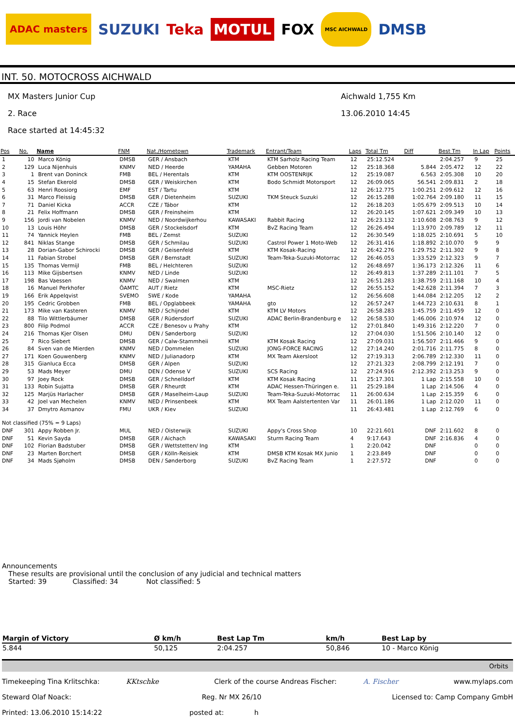ADAC masters SUZUKI Teka MOTUL FOX MSC AICHWALD DMSB
INT. 50. MOTOCROSS AICHWALD
MX Masters Junior Cup
2. Race
Race started at 14:45:32
Aichwald 1,755 Km
13.06.2010 14:45
| Pos | No. | Name | FNM | Nat./Hometown | Trademark | Entrant/Team | Laps | Total Tm | Diff | Best Tm | In Lap | Points |
| --- | --- | --- | --- | --- | --- | --- | --- | --- | --- | --- | --- | --- |
| 1 | 10 | Marco König | DMSB | GER / Ansbach | KTM | KTM Sarholz Racing Team | 12 | 25:12.524 | | 2:04.257 | 9 | 25 |
| 2 | 129 | Luca Nijenhuis | KNMV | NED / Heerde | YAMAHA | Gebben Motoren | 12 | 25:18.368 | 5.844 | 2:05.472 | 12 | 22 |
| 3 | 1 | Brent van Doninck | FMB | BEL / Herentals | KTM | KTM OOSTENRIJK | 12 | 25:19.087 | 6.563 | 2:05.308 | 10 | 20 |
| 4 | 15 | Stefan Ekerold | DMSB | GER / Weiskirchen | KTM | Bodo Schmidt Motorsport | 12 | 26:09.065 | 56.541 | 2:09.831 | 2 | 18 |
| 5 | 63 | Henri Roosiorg | EMF | EST / Tartu | KTM | | 12 | 26:12.775 | 1:00.251 | 2:09.612 | 12 | 16 |
| 6 | 31 | Marco Fleissig | DMSB | GER / Dietenheim | SUZUKI | TKM Steuck Suzuki | 12 | 26:15.288 | 1:02.764 | 2:09.180 | 11 | 15 |
| 7 | 71 | Daniel Kicka | ACCR | CZE / Tábor | KTM | | 12 | 26:18.203 | 1:05.679 | 2:09.513 | 10 | 14 |
| 8 | 21 | Felix Hoffmann | DMSB | GER / Freinsheim | KTM | | 12 | 26:20.145 | 1:07.621 | 2:09.349 | 10 | 13 |
| 9 | 156 | Jordi van Nobelen | KNMV | NED / Noordwijkerhou | KAWASAKI | Rabbit Racing | 12 | 26:23.132 | 1:10.608 | 2:08.763 | 9 | 12 |
| 10 | 13 | Louis Höhr | DMSB | GER / Stockelsdorf | KTM | BvZ Racing Team | 12 | 26:26.494 | 1:13.970 | 2:09.789 | 12 | 11 |
| 11 | 74 | Yannick Heylen | FMB | BEL / Zemst | SUZUKI | | 12 | 26:30.549 | 1:18.025 | 2:10.691 | 5 | 10 |
| 12 | 841 | Niklas Stange | DMSB | GER / Schmilau | SUZUKI | Castrol Power 1 Moto-Web | 12 | 26:31.416 | 1:18.892 | 2:10.070 | 9 | 9 |
| 13 | 28 | Dorian-Gabor Schirocki | DMSB | GER / Geisenfeld | KTM | KTM Kosak-Racing | 12 | 26:42.276 | 1:29.752 | 2:11.302 | 9 | 8 |
| 14 | 11 | Fabian Strobel | DMSB | GER / Bernstadt | SUZUKI | Team-Teka-Suzuki-Motorrac | 12 | 26:46.053 | 1:33.529 | 2:12.323 | 9 | 7 |
| 15 | 135 | Thomas Vermijl | FMB | BEL / Helchteren | SUZUKI | | 12 | 26:48.697 | 1:36.173 | 2:12.326 | 11 | 6 |
| 16 | 113 | Mike Gijsbertsen | KNMV | NED / Linde | SUZUKI | | 12 | 26:49.813 | 1:37.289 | 2:11.101 | 7 | 5 |
| 17 | 198 | Bas Vaessen | KNMV | NED / Swalmen | KTM | | 12 | 26:51.283 | 1:38.759 | 2:11.168 | 10 | 4 |
| 18 | 16 | Manuel Perkhofer | ÖAMTC | AUT / Rietz | KTM | MSC-Rietz | 12 | 26:55.152 | 1:42.628 | 2:11.394 | 7 | 3 |
| 19 | 166 | Erik Appelqvist | SVEMO | SWE / Kode | YAMAHA | | 12 | 26:56.608 | 1:44.084 | 2:12.205 | 12 | 2 |
| 20 | 195 | Cedric Grobben | FMB | BEL / Opglabbeek | YAMAHA | gto | 12 | 26:57.247 | 1:44.723 | 2:10.631 | 8 | 1 |
| 21 | 173 | Mike van Kasteren | KNMV | NED / Schijndel | KTM | KTM LV Motors | 12 | 26:58.283 | 1:45.759 | 2:11.459 | 12 | 0 |
| 22 | 88 | Tilo Wittlerbäumer | DMSB | GER / Rüdersdorf | SUZUKI | ADAC Berlin-Brandenburg e | 12 | 26:58.530 | 1:46.006 | 2:10.974 | 12 | 0 |
| 23 | 800 | Filip Podmol | ACCR | CZE / Benesov u Prahy | KTM | | 12 | 27:01.840 | 1:49.316 | 2:12.220 | 7 | 0 |
| 24 | 216 | Thomas Kjer Olsen | DMU | DEN / Sønderborg | SUZUKI | | 12 | 27:04.030 | 1:51.506 | 2:10.140 | 12 | 0 |
| 25 | 7 | Rico Siebert | DMSB | GER / Calw-Stammheii | KTM | KTM Kosak Racing | 12 | 27:09.031 | 1:56.507 | 2:11.466 | 9 | 0 |
| 26 | 84 | Sven van de Mierden | KNMV | NED / Dommelen | SUZUKI | JONG-FORCE RACING | 12 | 27:14.240 | 2:01.716 | 2:11.775 | 8 | 0 |
| 27 | 171 | Koen Gouwenberg | KNMV | NED / Julianadorp | KTM | MX Team Akersloot | 12 | 27:19.313 | 2:06.789 | 2:12.330 | 11 | 0 |
| 28 | 315 | Gianluca Ecca | DMSB | GER / Alpen | SUZUKI | | 12 | 27:21.323 | 2:08.799 | 2:12.191 | 7 | 0 |
| 29 | 53 | Mads Meyer | DMU | DEN / Odense V | SUZUKI | SCS Racing | 12 | 27:24.916 | 2:12.392 | 2:13.253 | 9 | 0 |
| 30 | 97 | Joey Rock | DMSB | GER / Schnelldorf | KTM | KTM Kosak Racing | 11 | 25:17.301 | 1 Lap | 2:15.558 | 10 | 0 |
| 31 | 133 | Robin Sujatta | DMSB | GER / Rheurdt | KTM | ADAC Hessen-Thüringen e. | 11 | 25:29.184 | 1 Lap | 2:14.506 | 4 | 0 |
| 32 | 125 | Marjüs Harlacher | DMSB | GER / Maselheim-Laup | SUZUKI | Team-Teka-Suzuki-Motorrac | 11 | 26:00.634 | 1 Lap | 2:15.359 | 6 | 0 |
| 33 | 42 | Joel van Mechelen | KNMV | NED / Prinsenbeek | KTM | MX Team Aalstertenten Var | 11 | 26:01.186 | 1 Lap | 2:12.020 | 11 | 0 |
| 34 | 37 | Dmytro Asmanov | FMU | UKR / Kiev | SUZUKI | | 11 | 26:43.481 | 1 Lap | 2:12.769 | 6 | 0 |
| Not classified (75% = 9 Laps) | | | | | | | | | | | | |
| DNF | 301 | Appy Robben Jr. | MUL | NED / Oisterwijk | SUZUKI | Appy's Cross Shop | 10 | 22:21.601 | DNF | 2:11.602 | 8 | 0 |
| DNF | 51 | Kevin Sayda | DMSB | GER / Aichach | KAWASAKI | Sturm Racing Team | 4 | 9:17.643 | DNF | 2:16.836 | 4 | 0 |
| DNF | 102 | Florian Badstuber | DMSB | GER / Wettstetten/ Ing | KTM | | 1 | 2:20.042 | DNF | | 0 | 0 |
| DNF | 23 | Marten Borchert | DMSB | GER / Kölln-Reisiek | KTM | DMSB KTM Kosak MX Junio | 1 | 2:23.849 | DNF | | 0 | 0 |
| DNF | 34 | Mads Sjøholm | DMSB | DEN / Sønderborg | SUZUKI | BvZ Racing Team | 1 | 2:27.572 | DNF | | 0 | 0 |
Announcements
These results are provisional until the conclusion of any judicial and technical matters
Started: 39 Classified: 34 Not classified: 5
| Margin of Victory | Ø km/h | Best Lap Tm | km/h | Best Lap by |
| --- | --- | --- | --- | --- |
| 5.844 | 50,125 | 2:04.257 | 50,846 | 10 - Marco König |
Orbits
Timekeeping Tina Krlitschka: KKtschke Clerk of the course Andreas Fischer: A. Fischer www.mylaps.com
Steward Olaf Noack: Reg. Nr MX 26/10 Licensed to: Camp Company GmbH
Printed: 13.06.2010 15:14:22 posted at: h